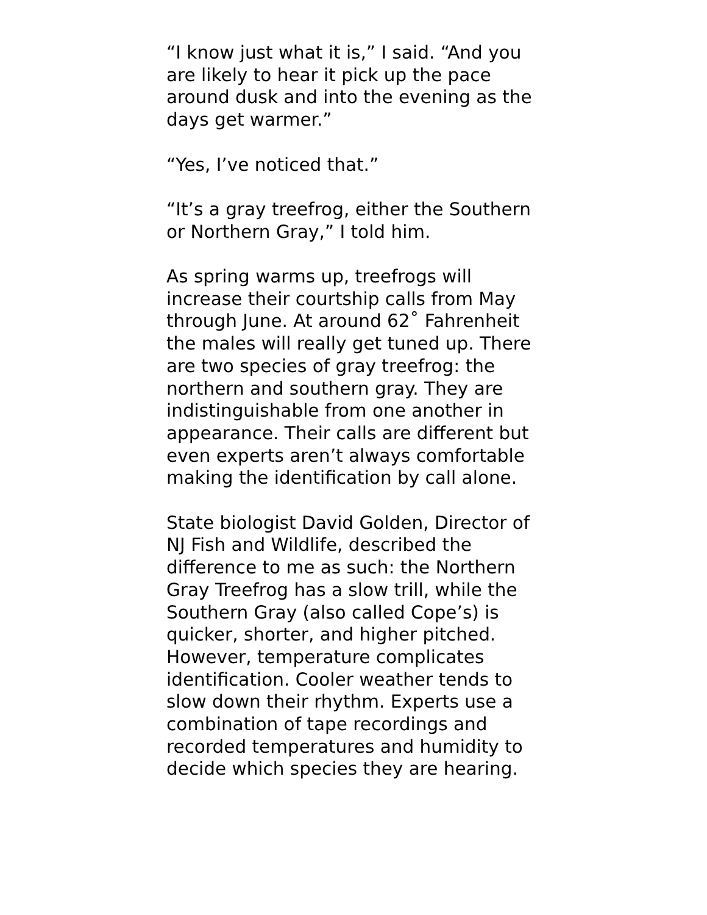“I know just what it is,” I said. “And you are likely to hear it pick up the pace around dusk and into the evening as the days get warmer.”
“Yes, I’ve noticed that.”
“It’s a gray treefrog, either the Southern or Northern Gray,” I told him.
As spring warms up, treefrogs will increase their courtship calls from May through June. At around 62˚ Fahrenheit the males will really get tuned up. There are two species of gray treefrog: the northern and southern gray. They are indistinguishable from one another in appearance. Their calls are different but even experts aren’t always comfortable making the identification by call alone.
State biologist David Golden, Director of NJ Fish and Wildlife, described the difference to me as such: the Northern Gray Treefrog has a slow trill, while the Southern Gray (also called Cope’s) is quicker, shorter, and higher pitched. However, temperature complicates identification. Cooler weather tends to slow down their rhythm. Experts use a combination of tape recordings and recorded temperatures and humidity to decide which species they are hearing.